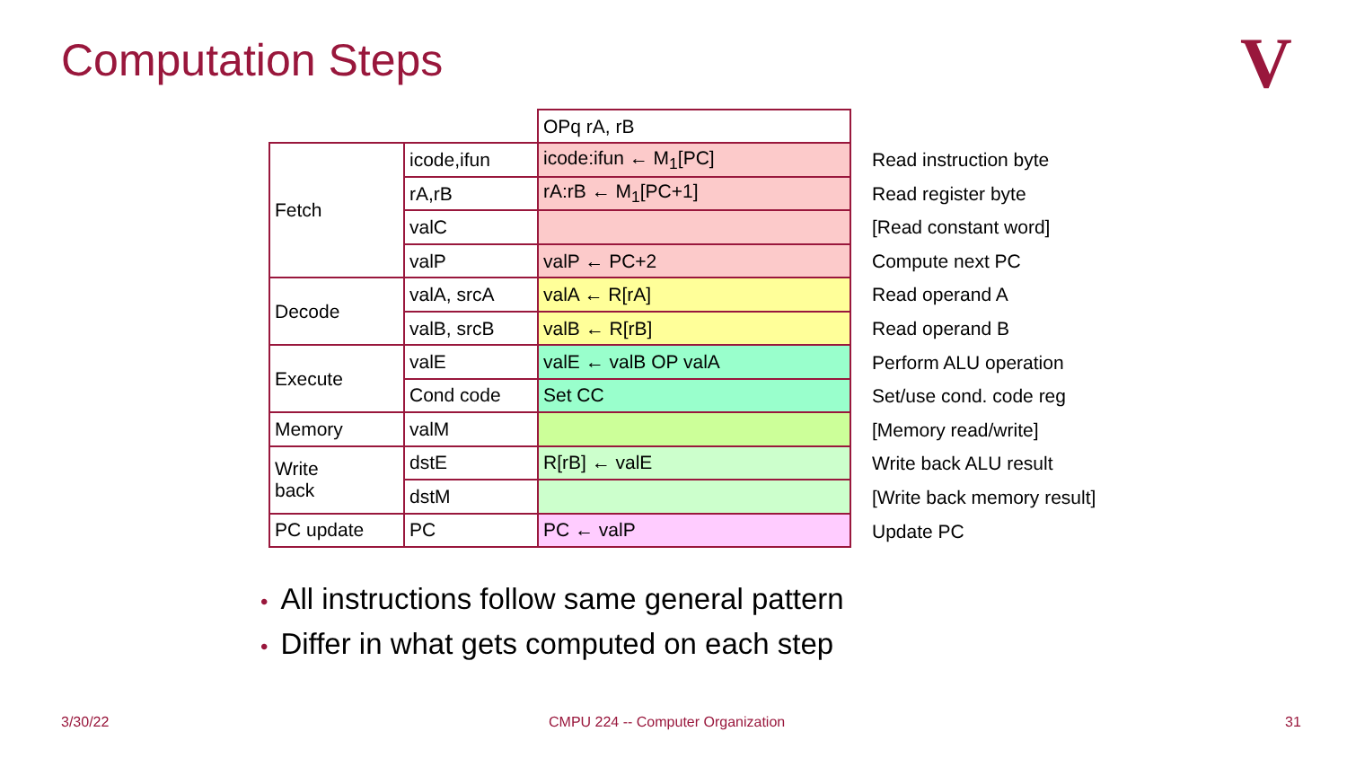Computation Steps V
| | | OPq rA, rB |
| Fetch | icode,ifun | icode:ifun ← M<sub>1</sub>[PC] |
| | rA,rB | rA:rB ← M<sub>1</sub>[PC+1] |
| | valC | |
| | valP | valP ← PC+2 |
| Decode | valA, srcA | valA ← R[rA] |
| | valB, srcB | valB ← R[rB] |
| Execute | valE | valE ← valB OP valA |
| | Cond code | Set CC |
| Memory | valM | |
| Write back | dstE | R[rB] ← valE |
| | dstM | |
| PC update | PC | PC ← valP |
Read instruction byte
Read register byte
[Read constant word]
Compute next PC
Read operand A
Read operand B
Perform ALU operation
Set/use cond. code reg
[Memory read/write]
Write back ALU result
[Write back memory result]
Update PC
• All instructions follow same general pattern
• Differ in what gets computed on each step
3/30/22
CMPU 224 -- Computer Organization
31